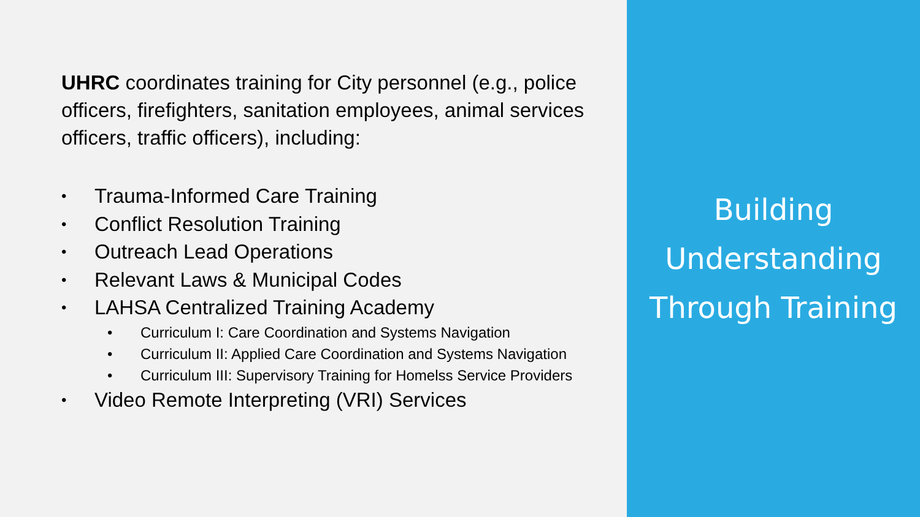UHRC coordinates training for City personnel (e.g., police officers, firefighters, sanitation employees, animal services officers, traffic officers), including:
• Trauma-Informed Care Training
• Conflict Resolution Training
• Outreach Lead Operations
• Relevant Laws & Municipal Codes
• LAHSA Centralized Training Academy
• Curriculum I: Care Coordination and Systems Navigation
• Curriculum II: Applied Care Coordination and Systems Navigation
• Curriculum III: Supervisory Training for Homelss Service Providers
• Video Remote Interpreting (VRI) Services
Building
Understanding
Through Training